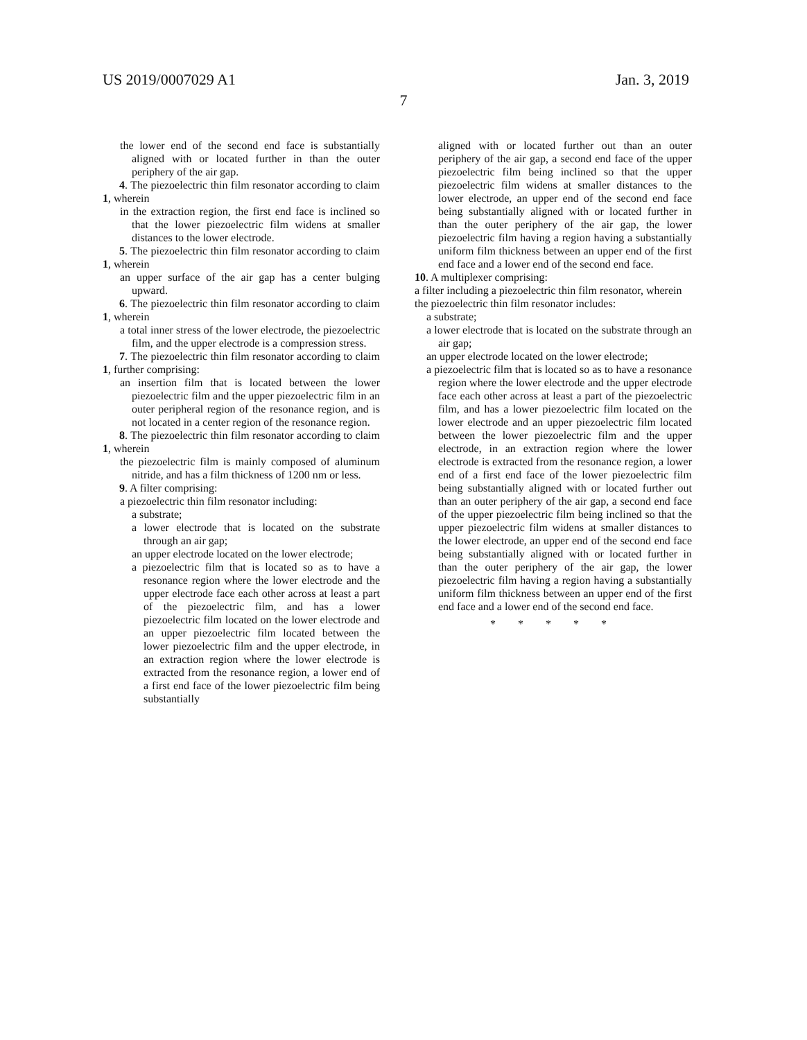US 2019/0007029 A1 Jan. 3, 2019
7
the lower end of the second end face is substantially aligned with or located further in than the outer periphery of the air gap.
4. The piezoelectric thin film resonator according to claim 1, wherein
in the extraction region, the first end face is inclined so that the lower piezoelectric film widens at smaller distances to the lower electrode.
5. The piezoelectric thin film resonator according to claim 1, wherein
an upper surface of the air gap has a center bulging upward.
6. The piezoelectric thin film resonator according to claim 1, wherein
a total inner stress of the lower electrode, the piezoelectric film, and the upper electrode is a compression stress.
7. The piezoelectric thin film resonator according to claim 1, further comprising:
an insertion film that is located between the lower piezoelectric film and the upper piezoelectric film in an outer peripheral region of the resonance region, and is not located in a center region of the resonance region.
8. The piezoelectric thin film resonator according to claim 1, wherein
the piezoelectric film is mainly composed of aluminum nitride, and has a film thickness of 1200 nm or less.
9. A filter comprising:
a piezoelectric thin film resonator including:
a substrate;
a lower electrode that is located on the substrate through an air gap;
an upper electrode located on the lower electrode;
a piezoelectric film that is located so as to have a resonance region where the lower electrode and the upper electrode face each other across at least a part of the piezoelectric film, and has a lower piezoelectric film located on the lower electrode and an upper piezoelectric film located between the lower piezoelectric film and the upper electrode, in an extraction region where the lower electrode is extracted from the resonance region, a lower end of a first end face of the lower piezoelectric film being substantially
aligned with or located further out than an outer periphery of the air gap, a second end face of the upper piezoelectric film being inclined so that the upper piezoelectric film widens at smaller distances to the lower electrode, an upper end of the second end face being substantially aligned with or located further in than the outer periphery of the air gap, the lower piezoelectric film having a region having a substantially uniform film thickness between an upper end of the first end face and a lower end of the second end face.
10. A multiplexer comprising:
a filter including a piezoelectric thin film resonator, wherein
the piezoelectric thin film resonator includes:
a substrate;
a lower electrode that is located on the substrate through an air gap;
an upper electrode located on the lower electrode;
a piezoelectric film that is located so as to have a resonance region where the lower electrode and the upper electrode face each other across at least a part of the piezoelectric film, and has a lower piezoelectric film located on the lower electrode and an upper piezoelectric film located between the lower piezoelectric film and the upper electrode, in an extraction region where the lower electrode is extracted from the resonance region, a lower end of a first end face of the lower piezoelectric film being substantially aligned with or located further out than an outer periphery of the air gap, a second end face of the upper piezoelectric film being inclined so that the upper piezoelectric film widens at smaller distances to the lower electrode, an upper end of the second end face being substantially aligned with or located further in than the outer periphery of the air gap, the lower piezoelectric film having a region having a substantially uniform film thickness between an upper end of the first end face and a lower end of the second end face.
* * * * *